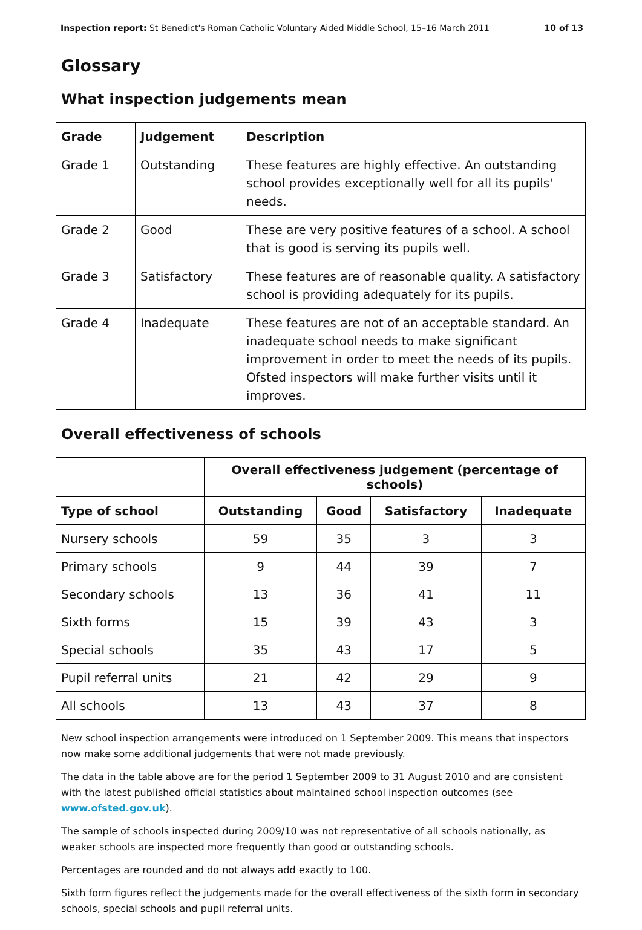Inspection report: St Benedict's Roman Catholic Voluntary Aided Middle School, 15–16 March 2011 10 of 13
Glossary
What inspection judgements mean
| Grade | Judgement | Description |
| --- | --- | --- |
| Grade 1 | Outstanding | These features are highly effective. An outstanding school provides exceptionally well for all its pupils' needs. |
| Grade 2 | Good | These are very positive features of a school. A school that is good is serving its pupils well. |
| Grade 3 | Satisfactory | These features are of reasonable quality. A satisfactory school is providing adequately for its pupils. |
| Grade 4 | Inadequate | These features are not of an acceptable standard. An inadequate school needs to make significant improvement in order to meet the needs of its pupils. Ofsted inspectors will make further visits until it improves. |
Overall effectiveness of schools
| | Overall effectiveness judgement (percentage of schools) | | | |
| Type of school | Outstanding | Good | Satisfactory | Inadequate |
| Nursery schools | 59 | 35 | 3 | 3 |
| Primary schools | 9 | 44 | 39 | 7 |
| Secondary schools | 13 | 36 | 41 | 11 |
| Sixth forms | 15 | 39 | 43 | 3 |
| Special schools | 35 | 43 | 17 | 5 |
| Pupil referral units | 21 | 42 | 29 | 9 |
| All schools | 13 | 43 | 37 | 8 |
New school inspection arrangements were introduced on 1 September 2009. This means that inspectors now make some additional judgements that were not made previously.
The data in the table above are for the period 1 September 2009 to 31 August 2010 and are consistent with the latest published official statistics about maintained school inspection outcomes (see www.ofsted.gov.uk).
The sample of schools inspected during 2009/10 was not representative of all schools nationally, as weaker schools are inspected more frequently than good or outstanding schools.
Percentages are rounded and do not always add exactly to 100.
Sixth form figures reflect the judgements made for the overall effectiveness of the sixth form in secondary schools, special schools and pupil referral units.